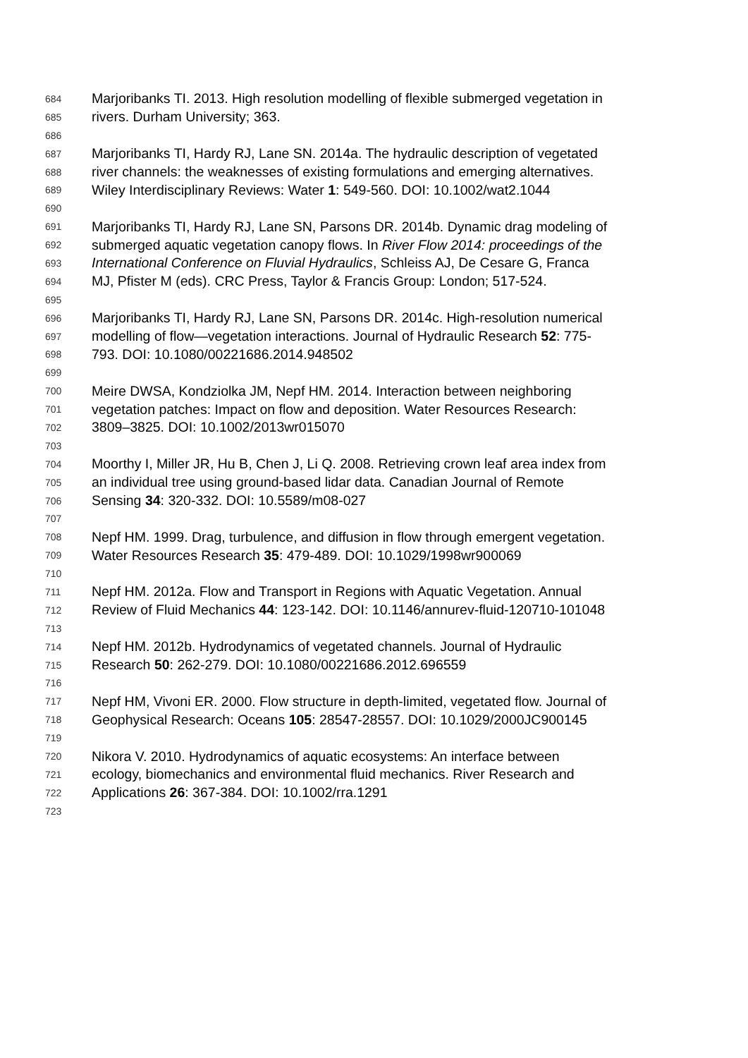684 Marjoribanks TI. 2013. High resolution modelling of flexible submerged vegetation in
685 rivers. Durham University; 363.
686
687 Marjoribanks TI, Hardy RJ, Lane SN. 2014a. The hydraulic description of vegetated
688 river channels: the weaknesses of existing formulations and emerging alternatives.
689 Wiley Interdisciplinary Reviews: Water 1: 549-560. DOI: 10.1002/wat2.1044
690
691 Marjoribanks TI, Hardy RJ, Lane SN, Parsons DR. 2014b. Dynamic drag modeling of
692 submerged aquatic vegetation canopy flows. In River Flow 2014: proceedings of the
693 International Conference on Fluvial Hydraulics, Schleiss AJ, De Cesare G, Franca
694 MJ, Pfister M (eds). CRC Press, Taylor & Francis Group: London; 517-524.
695
696 Marjoribanks TI, Hardy RJ, Lane SN, Parsons DR. 2014c. High-resolution numerical
697 modelling of flow—vegetation interactions. Journal of Hydraulic Research 52: 775-
698 793. DOI: 10.1080/00221686.2014.948502
699
700 Meire DWSA, Kondziolka JM, Nepf HM. 2014. Interaction between neighboring
701 vegetation patches: Impact on flow and deposition. Water Resources Research:
702 3809–3825. DOI: 10.1002/2013wr015070
703
704 Moorthy I, Miller JR, Hu B, Chen J, Li Q. 2008. Retrieving crown leaf area index from
705 an individual tree using ground-based lidar data. Canadian Journal of Remote
706 Sensing 34: 320-332. DOI: 10.5589/m08-027
707
708 Nepf HM. 1999. Drag, turbulence, and diffusion in flow through emergent vegetation.
709 Water Resources Research 35: 479-489. DOI: 10.1029/1998wr900069
710
711 Nepf HM. 2012a. Flow and Transport in Regions with Aquatic Vegetation. Annual
712 Review of Fluid Mechanics 44: 123-142. DOI: 10.1146/annurev-fluid-120710-101048
713
714 Nepf HM. 2012b. Hydrodynamics of vegetated channels. Journal of Hydraulic
715 Research 50: 262-279. DOI: 10.1080/00221686.2012.696559
716
717 Nepf HM, Vivoni ER. 2000. Flow structure in depth-limited, vegetated flow. Journal of
718 Geophysical Research: Oceans 105: 28547-28557. DOI: 10.1029/2000JC900145
719
720 Nikora V. 2010. Hydrodynamics of aquatic ecosystems: An interface between
721 ecology, biomechanics and environmental fluid mechanics. River Research and
722 Applications 26: 367-384. DOI: 10.1002/rra.1291
723